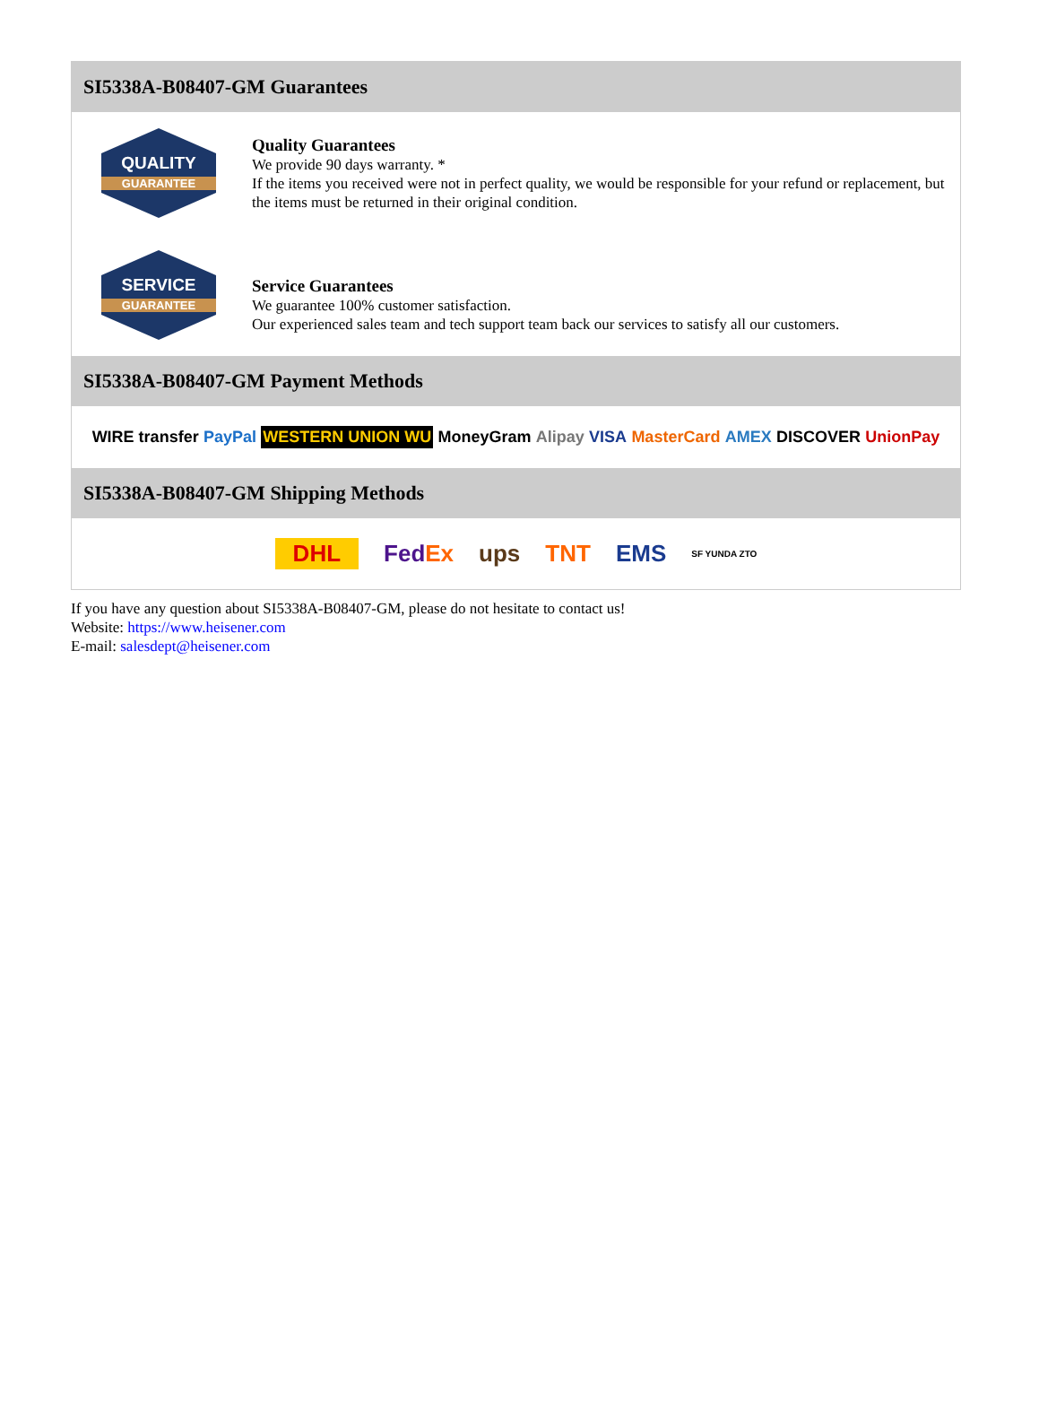SI5338A-B08407-GM Guarantees
QUALITY
GUARANTEE
Quality Guarantees
We provide 90 days warranty. *
If the items you received were not in perfect quality, we would be responsible for your refund or replacement, but the items must be returned in their original condition.
SERVICE
GUARANTEE
Service Guarantees
We guarantee 100% customer satisfaction.
Our experienced sales team and tech support team back our services to satisfy all our customers.
SI5338A-B08407-GM Payment Methods
WIRE transfer PayPal WESTERN UNION WU MoneyGram Alipay VISA MasterCard AMEX DISCOVER UnionPay
SI5338A-B08407-GM Shipping Methods
DHL FedEx ups TNT EMS SF YUNDA ZTO
If you have any question about SI5338A-B08407-GM, please do not hesitate to contact us!
Website: https://www.heisener.com
E-mail: salesdept@heisener.com